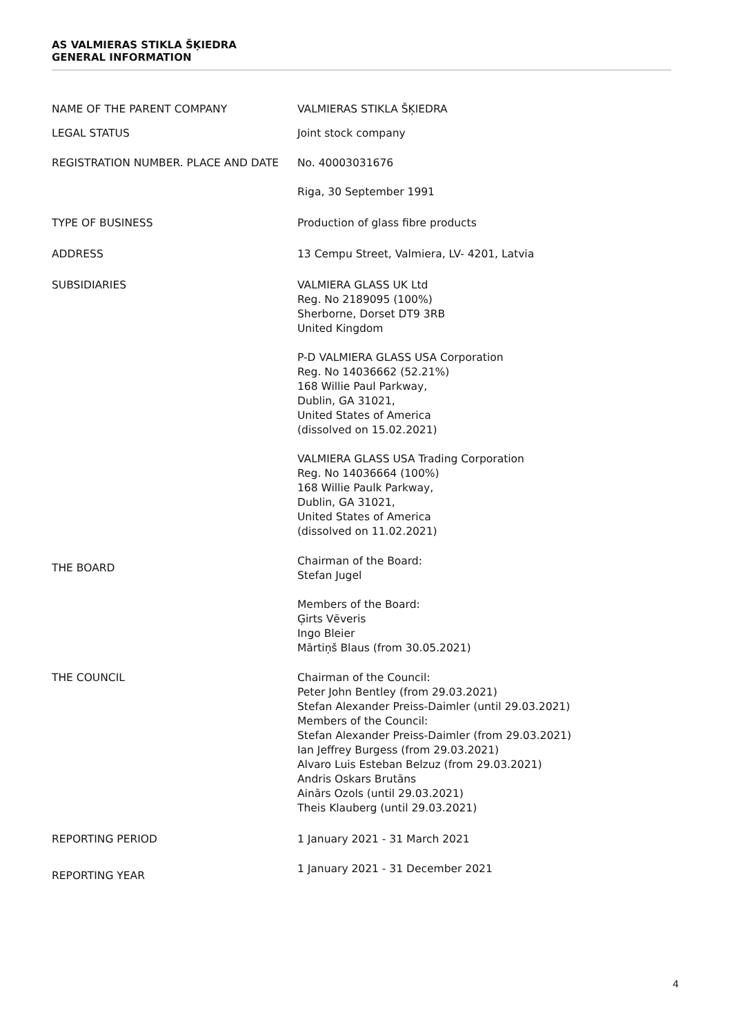AS VALMIERAS STIKLA ŠĶIEDRA
GENERAL INFORMATION
| NAME OF THE PARENT COMPANY | VALMIERAS STIKLA ŠĶIEDRA |
| LEGAL STATUS | Joint stock company |
| REGISTRATION NUMBER. PLACE AND DATE | No. 40003031676 Riga, 30 September 1991 |
| TYPE OF BUSINESS | Production of glass fibre products |
| ADDRESS | 13 Cempu Street, Valmiera, LV- 4201, Latvia |
| SUBSIDIARIES | VALMIERA GLASS UK Ltd Reg. No 2189095 (100%) Sherborne, Dorset DT9 3RB United Kingdom P-D VALMIERA GLASS USA Corporation Reg. No 14036662 (52.21%) 168 Willie Paul Parkway, Dublin, GA 31021, United States of America (dissolved on 15.02.2021) VALMIERA GLASS USA Trading Corporation Reg. No 14036664 (100%) 168 Willie Paulk Parkway, Dublin, GA 31021, United States of America (dissolved on 11.02.2021) |
| THE BOARD | Chairman of the Board: Stefan Jugel Members of the Board: Ģirts Vēveris Ingo Bleier Mārtiņš Blaus (from 30.05.2021) |
| THE COUNCIL | Chairman of the Council: Peter John Bentley (from 29.03.2021) Stefan Alexander Preiss-Daimler (until 29.03.2021) Members of the Council: Stefan Alexander Preiss-Daimler (from 29.03.2021) Ian Jeffrey Burgess (from 29.03.2021) Alvaro Luis Esteban Belzuz (from 29.03.2021) Andris Oskars Brutāns Ainārs Ozols (until 29.03.2021) Theis Klauberg (until 29.03.2021) |
| REPORTING PERIOD | 1 January 2021 - 31 March 2021 |
| REPORTING YEAR | 1 January 2021 - 31 December 2021 |
4